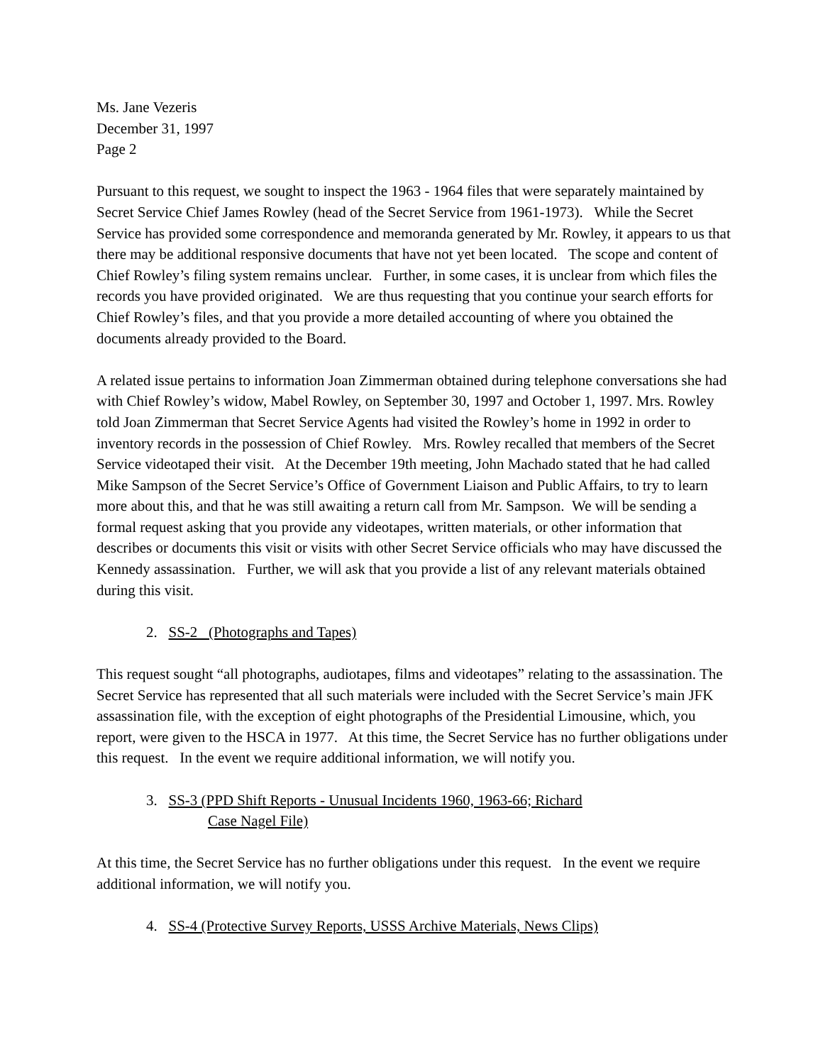Ms. Jane Vezeris
December 31, 1997
Page 2
Pursuant to this request, we sought to inspect the 1963 - 1964 files that were separately maintained by Secret Service Chief James Rowley (head of the Secret Service from 1961-1973). While the Secret Service has provided some correspondence and memoranda generated by Mr. Rowley, it appears to us that there may be additional responsive documents that have not yet been located. The scope and content of Chief Rowley’s filing system remains unclear. Further, in some cases, it is unclear from which files the records you have provided originated. We are thus requesting that you continue your search efforts for Chief Rowley’s files, and that you provide a more detailed accounting of where you obtained the documents already provided to the Board.
A related issue pertains to information Joan Zimmerman obtained during telephone conversations she had with Chief Rowley’s widow, Mabel Rowley, on September 30, 1997 and October 1, 1997. Mrs. Rowley told Joan Zimmerman that Secret Service Agents had visited the Rowley’s home in 1992 in order to inventory records in the possession of Chief Rowley. Mrs. Rowley recalled that members of the Secret Service videotaped their visit. At the December 19th meeting, John Machado stated that he had called Mike Sampson of the Secret Service’s Office of Government Liaison and Public Affairs, to try to learn more about this, and that he was still awaiting a return call from Mr. Sampson. We will be sending a formal request asking that you provide any videotapes, written materials, or other information that describes or documents this visit or visits with other Secret Service officials who may have discussed the Kennedy assassination. Further, we will ask that you provide a list of any relevant materials obtained during this visit.
2. SS-2 (Photographs and Tapes)
This request sought “all photographs, audiotapes, films and videotapes” relating to the assassination. The Secret Service has represented that all such materials were included with the Secret Service’s main JFK assassination file, with the exception of eight photographs of the Presidential Limousine, which, you report, were given to the HSCA in 1977. At this time, the Secret Service has no further obligations under this request. In the event we require additional information, we will notify you.
3. SS-3 (PPD Shift Reports - Unusual Incidents 1960, 1963-66; Richard
Case Nagel File)
At this time, the Secret Service has no further obligations under this request. In the event we require additional information, we will notify you.
4. SS-4 (Protective Survey Reports, USSS Archive Materials, News Clips)